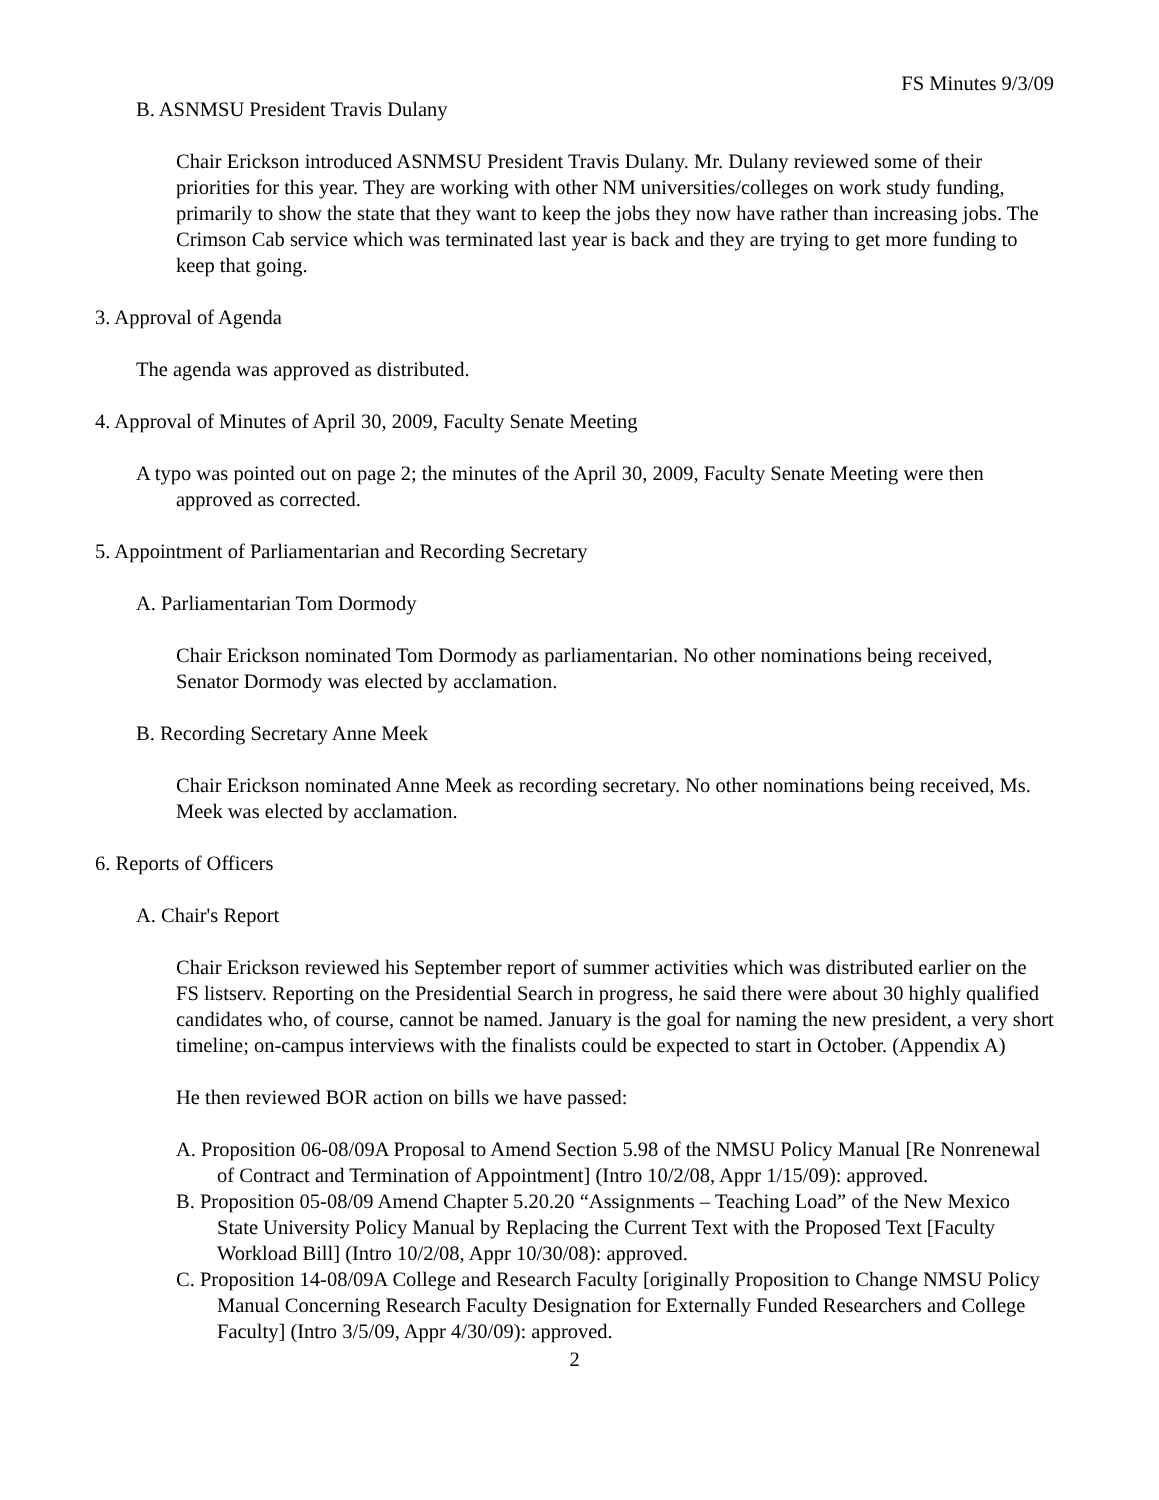FS Minutes 9/3/09
B. ASNMSU President Travis Dulany
Chair Erickson introduced ASNMSU President Travis Dulany. Mr. Dulany reviewed some of their priorities for this year. They are working with other NM universities/colleges on work study funding, primarily to show the state that they want to keep the jobs they now have rather than increasing jobs. The Crimson Cab service which was terminated last year is back and they are trying to get more funding to keep that going.
3. Approval of Agenda
The agenda was approved as distributed.
4. Approval of Minutes of April 30, 2009, Faculty Senate Meeting
A typo was pointed out on page 2; the minutes of the April 30, 2009, Faculty Senate Meeting were then approved as corrected.
5. Appointment of Parliamentarian and Recording Secretary
A. Parliamentarian Tom Dormody
Chair Erickson nominated Tom Dormody as parliamentarian. No other nominations being received, Senator Dormody was elected by acclamation.
B. Recording Secretary Anne Meek
Chair Erickson nominated Anne Meek as recording secretary. No other nominations being received, Ms. Meek was elected by acclamation.
6. Reports of Officers
A. Chair's Report
Chair Erickson reviewed his September report of summer activities which was distributed earlier on the FS listserv. Reporting on the Presidential Search in progress, he said there were about 30 highly qualified candidates who, of course, cannot be named. January is the goal for naming the new president, a very short timeline; on-campus interviews with the finalists could be expected to start in October. (Appendix A)
He then reviewed BOR action on bills we have passed:
A. Proposition 06-08/09A Proposal to Amend Section 5.98 of the NMSU Policy Manual [Re Nonrenewal of Contract and Termination of Appointment] (Intro 10/2/08, Appr 1/15/09): approved.
B. Proposition 05-08/09 Amend Chapter 5.20.20 “Assignments – Teaching Load” of the New Mexico State University Policy Manual by Replacing the Current Text with the Proposed Text [Faculty Workload Bill] (Intro 10/2/08, Appr 10/30/08): approved.
C. Proposition 14-08/09A College and Research Faculty [originally Proposition to Change NMSU Policy Manual Concerning Research Faculty Designation for Externally Funded Researchers and College Faculty] (Intro 3/5/09, Appr 4/30/09): approved.
2